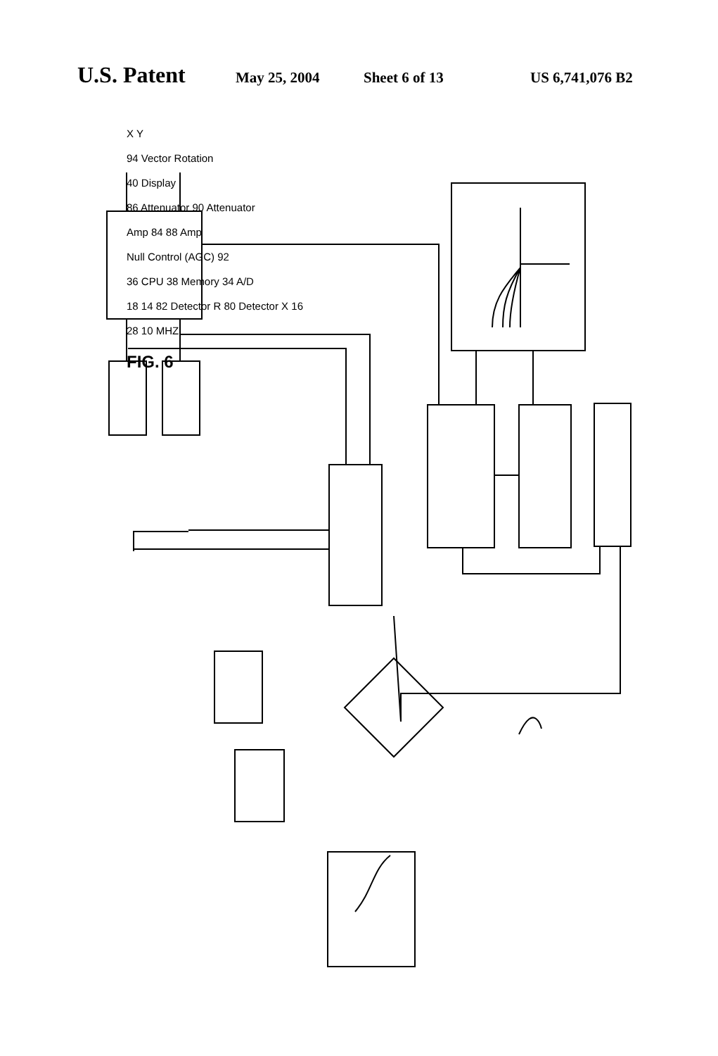U.S. Patent May 25, 2004 Sheet 6 of 13 US 6,741,076 B2
X Y
94 Vector Rotation
40 Display
86 Attenuator 90 Attenuator
Amp 84 88 Amp
Null Control (AGC) 92
36 CPU 38 Memory 34 A/D
18 14 82 Detector R 80 Detector X 16
28 10 MHZ
FIG. 6